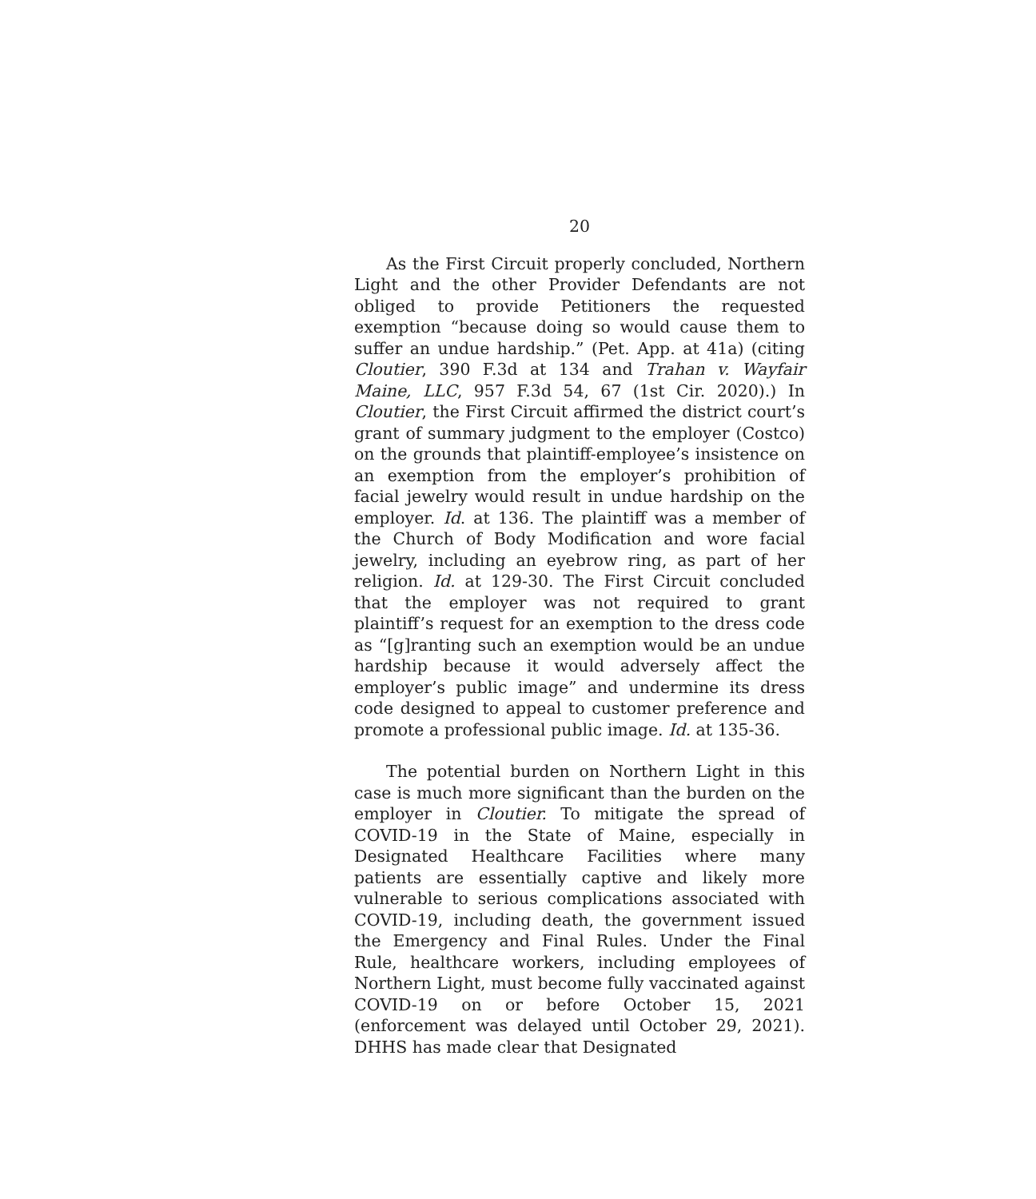20
As the First Circuit properly concluded, Northern Light and the other Provider Defendants are not obliged to provide Petitioners the requested exemption “because doing so would cause them to suffer an undue hardship.” (Pet. App. at 41a) (citing Cloutier, 390 F.3d at 134 and Trahan v. Wayfair Maine, LLC, 957 F.3d 54, 67 (1st Cir. 2020).) In Cloutier, the First Circuit affirmed the district court’s grant of summary judgment to the employer (Costco) on the grounds that plaintiff-employee’s insistence on an exemption from the employer’s prohibition of facial jewelry would result in undue hardship on the employer. Id. at 136. The plaintiff was a member of the Church of Body Modification and wore facial jewelry, including an eyebrow ring, as part of her religion. Id. at 129-30. The First Circuit concluded that the employer was not required to grant plaintiff’s request for an exemption to the dress code as “[g]ranting such an exemption would be an undue hardship because it would adversely affect the employer’s public image” and undermine its dress code designed to appeal to customer preference and promote a professional public image. Id. at 135-36.
The potential burden on Northern Light in this case is much more significant than the burden on the employer in Cloutier. To mitigate the spread of COVID-19 in the State of Maine, especially in Designated Healthcare Facilities where many patients are essentially captive and likely more vulnerable to serious complications associated with COVID-19, including death, the government issued the Emergency and Final Rules. Under the Final Rule, healthcare workers, including employees of Northern Light, must become fully vaccinated against COVID-19 on or before October 15, 2021 (enforcement was delayed until October 29, 2021). DHHS has made clear that Designated